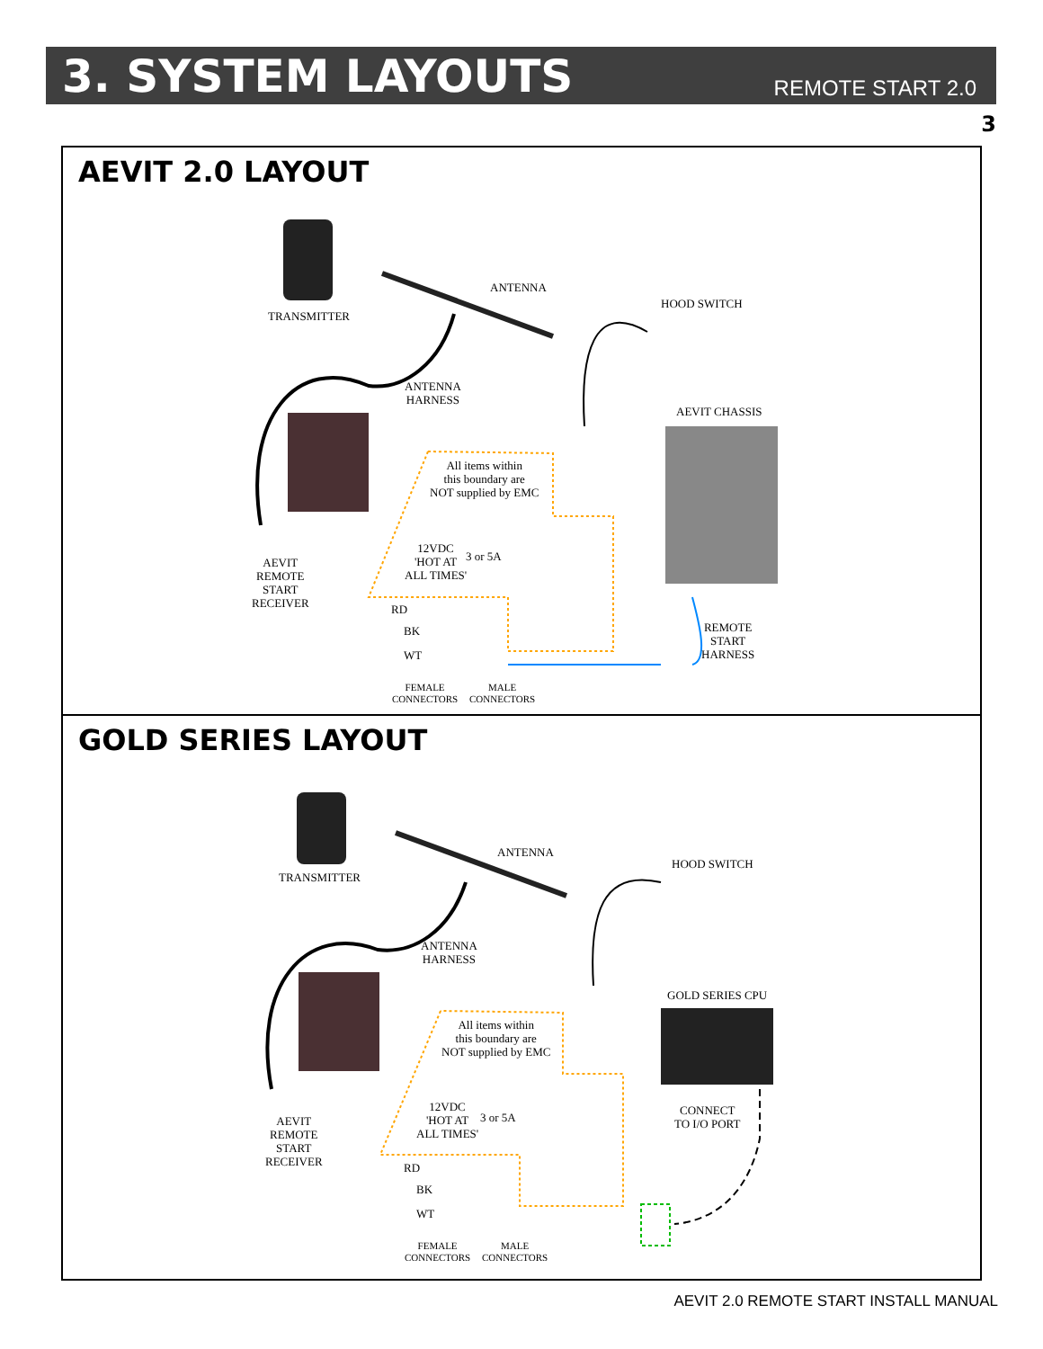3. SYSTEM LAYOUTS
REMOTE START 2.0
3
AEVIT 2.0 LAYOUT
TRANSMITTER
ANTENNA
HOOD SWITCH
ANTENNA
HARNESS
AEVIT CHASSIS
All items within
this boundary are
NOT supplied by EMC
12VDC
'HOT AT
ALL TIMES'
3 or 5A
AEVIT
REMOTE
START
RECEIVER
RD
BK
WT
REMOTE
START
HARNESS
FEMALE
CONNECTORS
MALE
CONNECTORS
GOLD SERIES LAYOUT
TRANSMITTER
ANTENNA
HOOD SWITCH
ANTENNA
HARNESS
GOLD SERIES CPU
All items within
this boundary are
NOT supplied by EMC
12VDC
'HOT AT
ALL TIMES'
3 or 5A
CONNECT
TO I/O PORT
AEVIT
REMOTE
START
RECEIVER
RD
BK
WT
FEMALE
CONNECTORS
MALE
CONNECTORS
AEVIT 2.0 REMOTE START INSTALL MANUAL